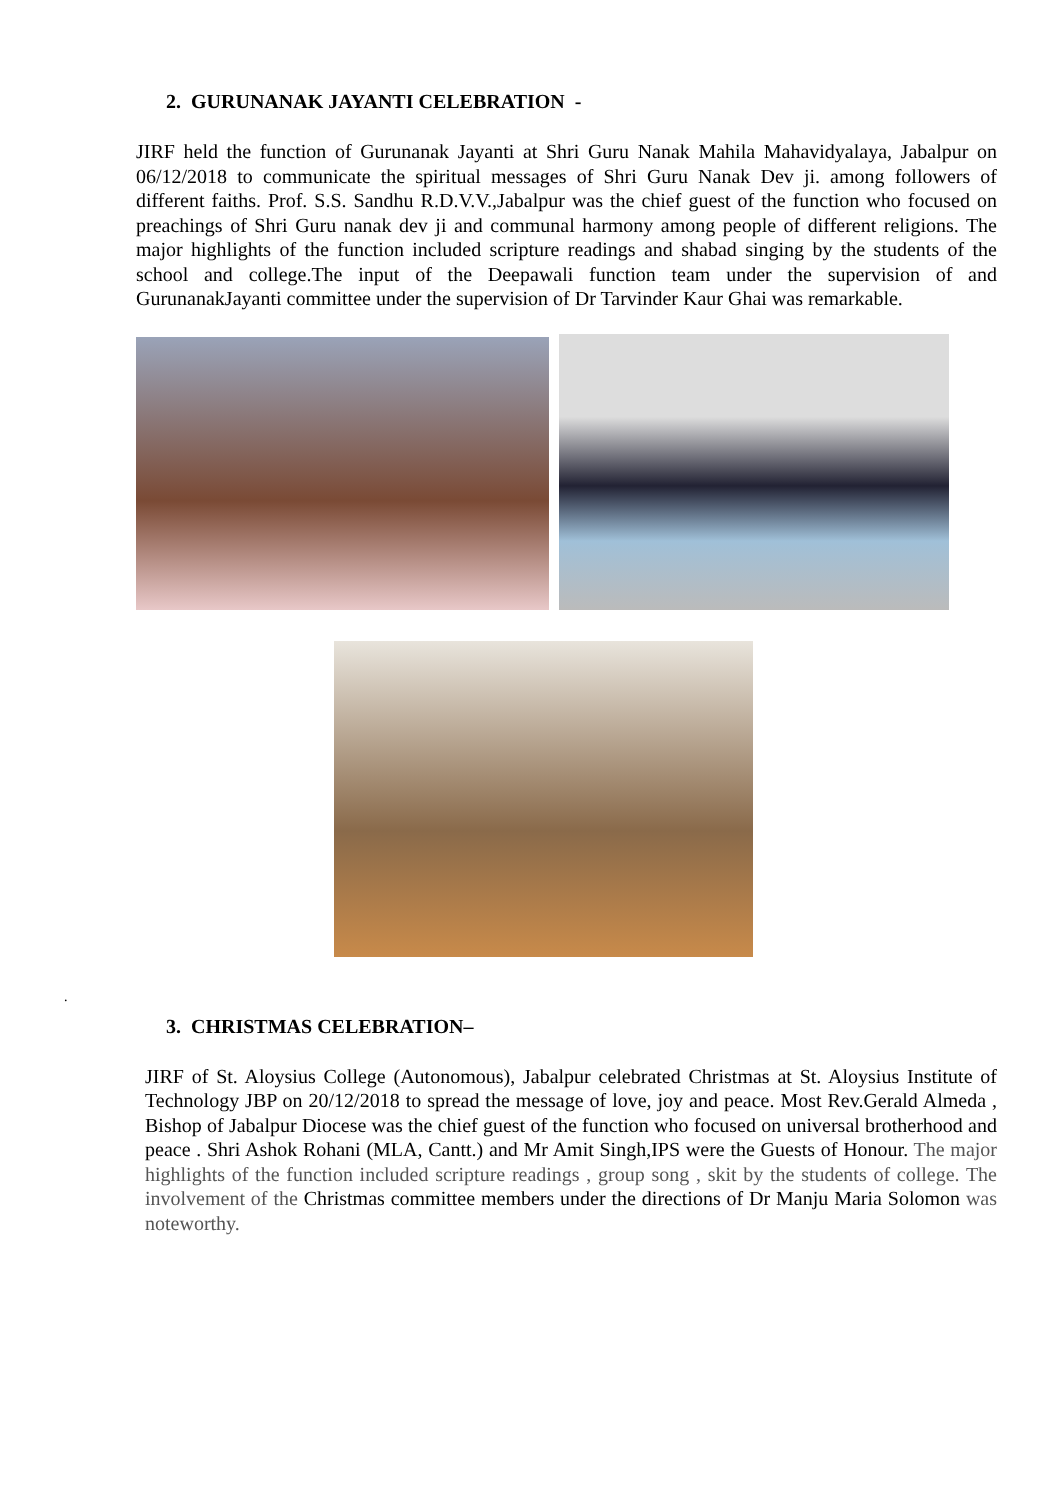2. GURUNANAK JAYANTI CELEBRATION -
JIRF held the function of Gurunanak Jayanti at Shri Guru Nanak Mahila Mahavidyalaya, Jabalpur on 06/12/2018 to communicate the spiritual messages of Shri Guru Nanak Dev ji. among followers of different faiths. Prof. S.S. Sandhu R.D.V.V.,Jabalpur was the chief guest of the function who focused on preachings of Shri Guru nanak dev ji and communal harmony among people of different religions. The major highlights of the function included scripture readings and shabad singing by the students of the school and college.The input of the Deepawali function team under the supervision of and GurunanakJayanti committee under the supervision of Dr Tarvinder Kaur Ghai was remarkable.
.
3. CHRISTMAS CELEBRATION–
JIRF of St. Aloysius College (Autonomous), Jabalpur celebrated Christmas at St. Aloysius Institute of Technology JBP on 20/12/2018 to spread the message of love, joy and peace. Most Rev.Gerald Almeda , Bishop of Jabalpur Diocese was the chief guest of the function who focused on universal brotherhood and peace . Shri Ashok Rohani (MLA, Cantt.) and Mr Amit Singh,IPS were the Guests of Honour. The major highlights of the function included scripture readings , group song , skit by the students of college. The involvement of the Christmas committee members under the directions of Dr Manju Maria Solomon was noteworthy.